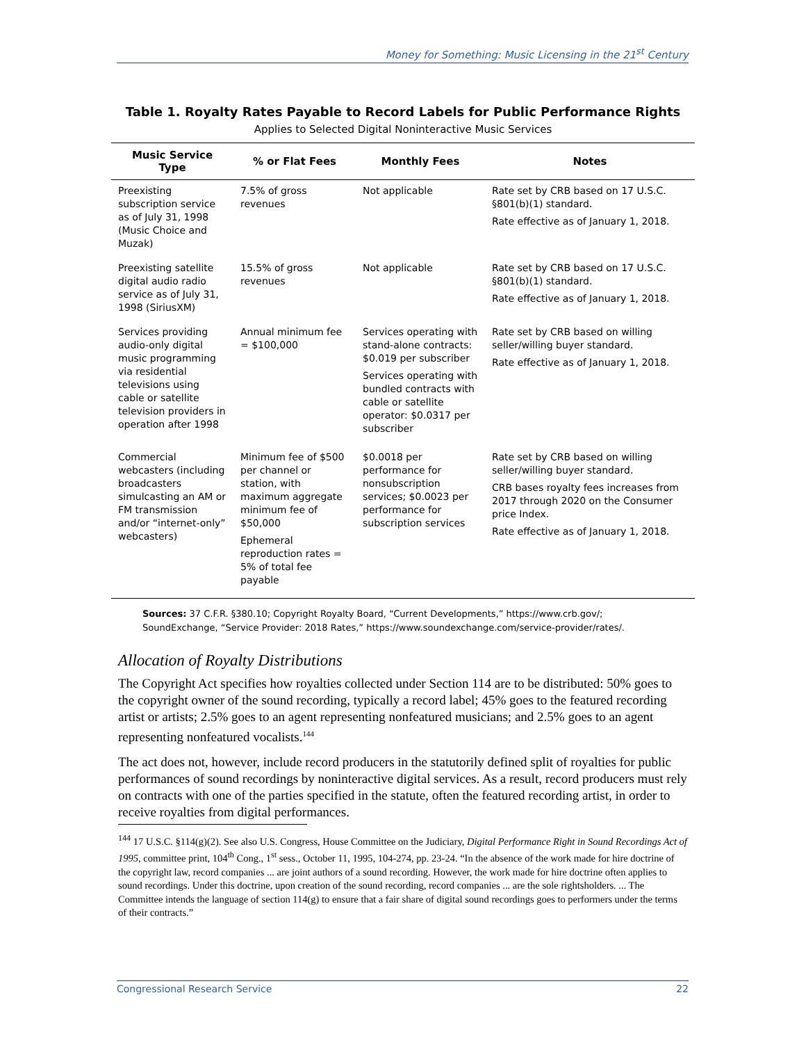Money for Something: Music Licensing in the 21<sup>st</sup> Century
Table 1. Royalty Rates Payable to Record Labels for Public Performance Rights
Applies to Selected Digital Noninteractive Music Services
| Music Service Type | % or Flat Fees | Monthly Fees | Notes |
| --- | --- | --- | --- |
| Preexisting subscription service as of July 31, 1998 (Music Choice and Muzak) | 7.5% of gross revenues | Not applicable | Rate set by CRB based on 17 U.S.C. §801(b)(1) standard. Rate effective as of January 1, 2018. |
| Preexisting satellite digital audio radio service as of July 31, 1998 (SiriusXM) | 15.5% of gross revenues | Not applicable | Rate set by CRB based on 17 U.S.C. §801(b)(1) standard. Rate effective as of January 1, 2018. |
| Services providing audio-only digital music programming via residential televisions using cable or satellite television providers in operation after 1998 | Annual minimum fee = $100,000 | Services operating with stand-alone contracts: $0.019 per subscriber Services operating with bundled contracts with cable or satellite operator: $0.0317 per subscriber | Rate set by CRB based on willing seller/willing buyer standard. Rate effective as of January 1, 2018. |
| Commercial webcasters (including broadcasters simulcasting an AM or FM transmission and/or “internet-only” webcasters) | Minimum fee of $500 per channel or station, with maximum aggregate minimum fee of $50,000 Ephemeral reproduction rates = 5% of total fee payable | $0.0018 per performance for nonsubscription services; $0.0023 per performance for subscription services | Rate set by CRB based on willing seller/willing buyer standard. CRB bases royalty fees increases from 2017 through 2020 on the Consumer price Index. Rate effective as of January 1, 2018. |
Sources: 37 C.F.R. §380.10; Copyright Royalty Board, “Current Developments,” https://www.crb.gov/; SoundExchange, “Service Provider: 2018 Rates,” https://www.soundexchange.com/service-provider/rates/.
Allocation of Royalty Distributions
The Copyright Act specifies how royalties collected under Section 114 are to be distributed: 50% goes to the copyright owner of the sound recording, typically a record label; 45% goes to the featured recording artist or artists; 2.5% goes to an agent representing nonfeatured musicians; and 2.5% goes to an agent representing nonfeatured vocalists.<sup>144</sup>
The act does not, however, include record producers in the statutorily defined split of royalties for public performances of sound recordings by noninteractive digital services. As a result, record producers must rely on contracts with one of the parties specified in the statute, often the featured recording artist, in order to receive royalties from digital performances.
<sup>144</sup> 17 U.S.C. §114(g)(2). See also U.S. Congress, House Committee on the Judiciary, Digital Performance Right in Sound Recordings Act of 1995, committee print, 104<sup>th</sup> Cong., 1<sup>st</sup> sess., October 11, 1995, 104-274, pp. 23-24. “In the absence of the work made for hire doctrine of the copyright law, record companies ... are joint authors of a sound recording. However, the work made for hire doctrine often applies to sound recordings. Under this doctrine, upon creation of the sound recording, record companies ... are the sole rightsholders. ... The Committee intends the language of section 114(g) to ensure that a fair share of digital sound recordings goes to performers under the terms of their contracts.”
Congressional Research Service 22